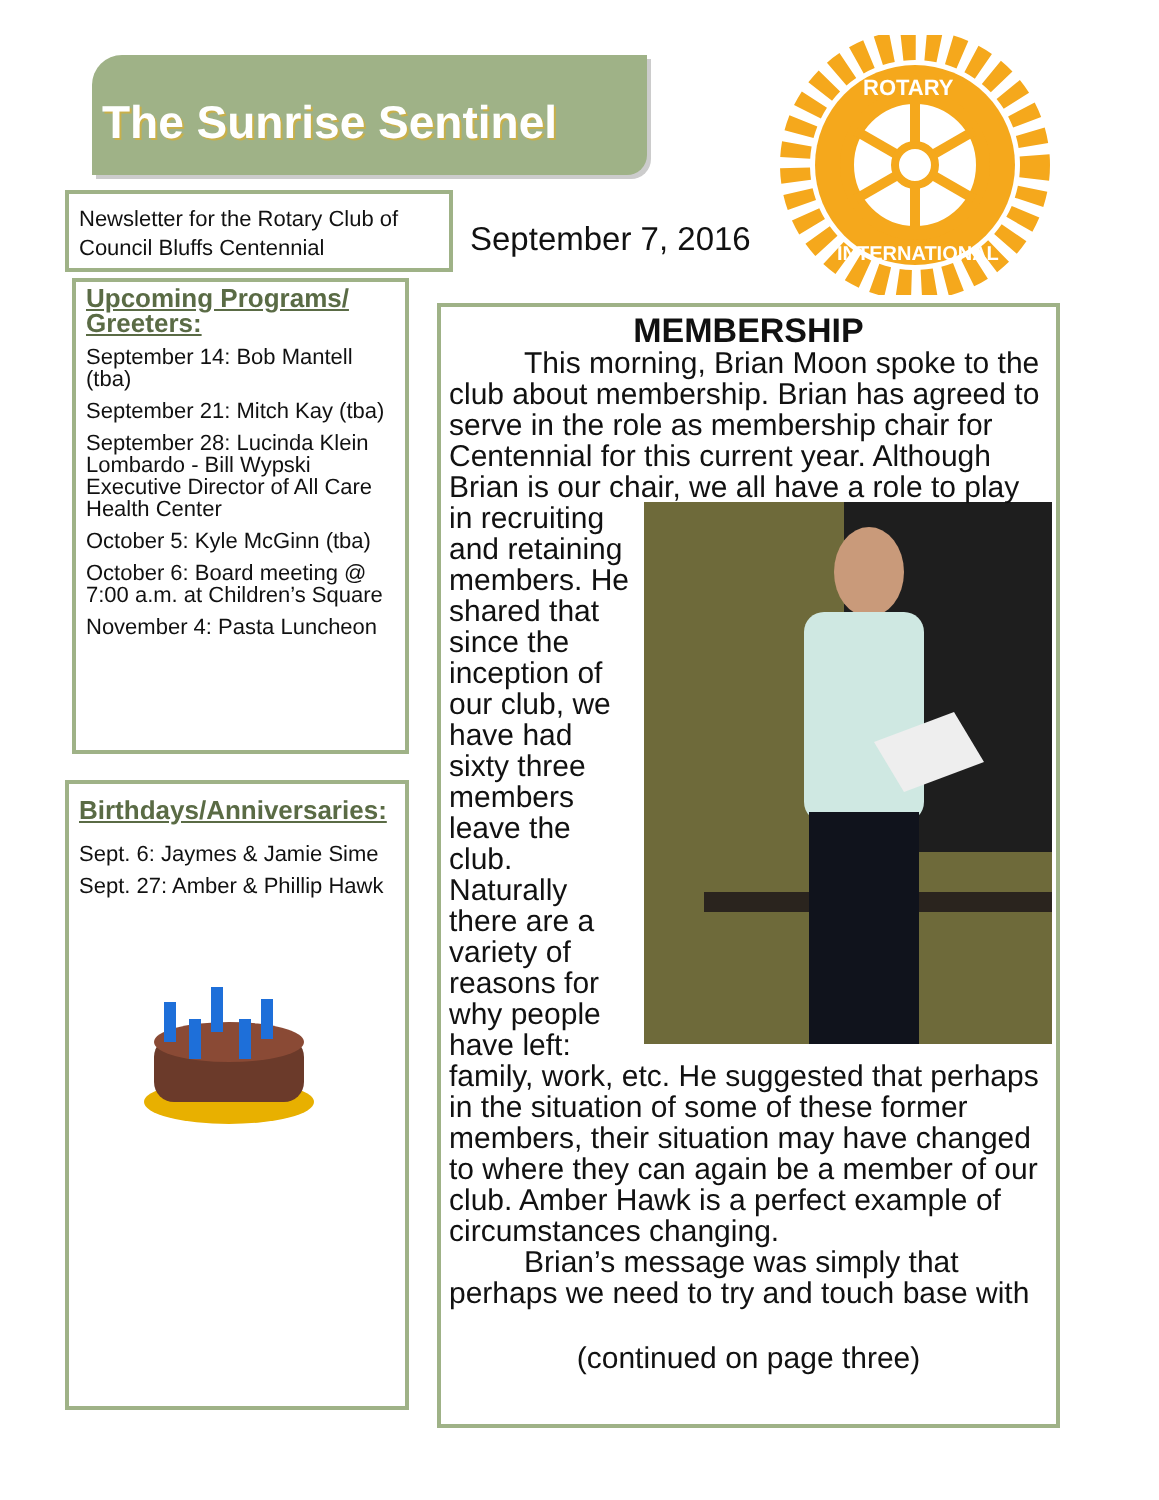The Sunrise Sentinel
Newsletter for the Rotary Club of Council Bluffs Centennial
September 7, 2016
ROTARY
INTERNATIONAL
Upcoming Programs/ Greeters:
September 14: Bob Mantell (tba)
September 21: Mitch Kay (tba)
September 28: Lucinda Klein Lombardo - Bill Wypski Executive Director of All Care Health Center
October 5: Kyle McGinn (tba)
October 6: Board meeting @ 7:00 a.m. at Children’s Square
November 4: Pasta Luncheon
Birthdays/Anniversaries:
Sept. 6: Jaymes & Jamie Sime
Sept. 27: Amber & Phillip Hawk
MEMBERSHIP
   This morning, Brian Moon spoke to the club about membership. Brian has agreed to serve in the role as membership chair for Centennial for this current year. Although Brian is our chair, we all have a role to play in recruiting and retaining members. He shared that since the inception of our club, we have had sixty three members leave the club. Naturally there are a variety of reasons for why people have left: family, work, etc. He suggested that perhaps in the situation of some of these former members, their situation may have changed to where they can again be a member of our club. Amber Hawk is a perfect example of circumstances changing.
   Brian’s message was simply that perhaps we need to try and touch base with
(continued on page three)